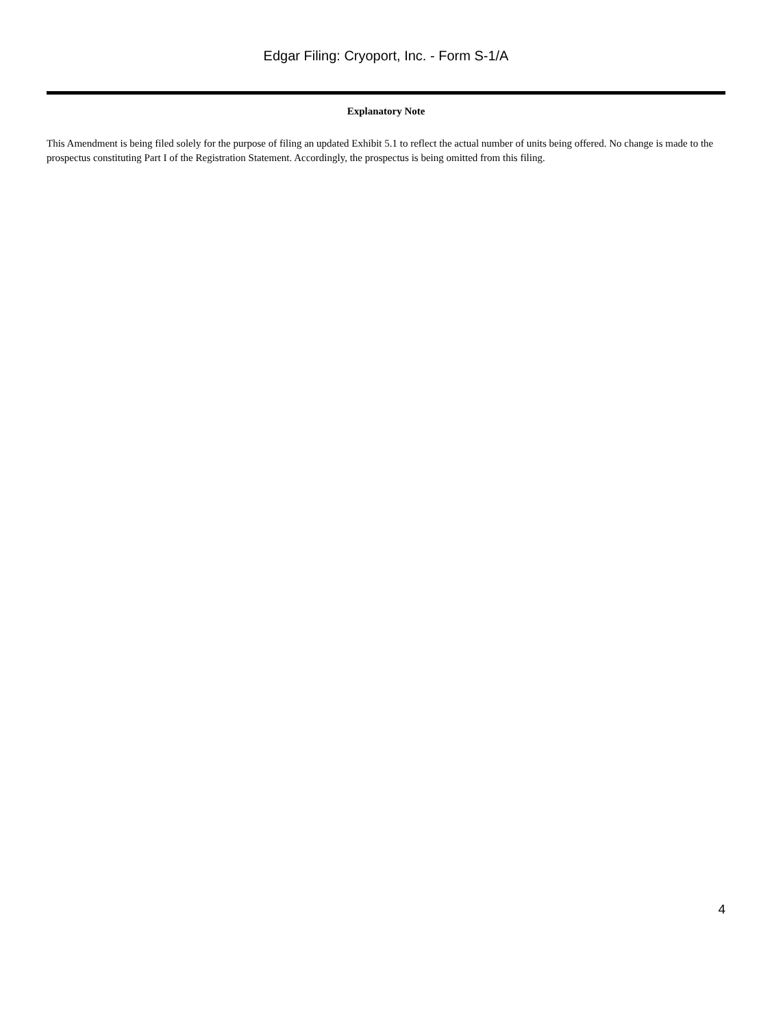Edgar Filing: Cryoport, Inc. - Form S-1/A
Explanatory Note
This Amendment is being filed solely for the purpose of filing an updated Exhibit 5.1 to reflect the actual number of units being offered. No change is made to the prospectus constituting Part I of the Registration Statement. Accordingly, the prospectus is being omitted from this filing.
4